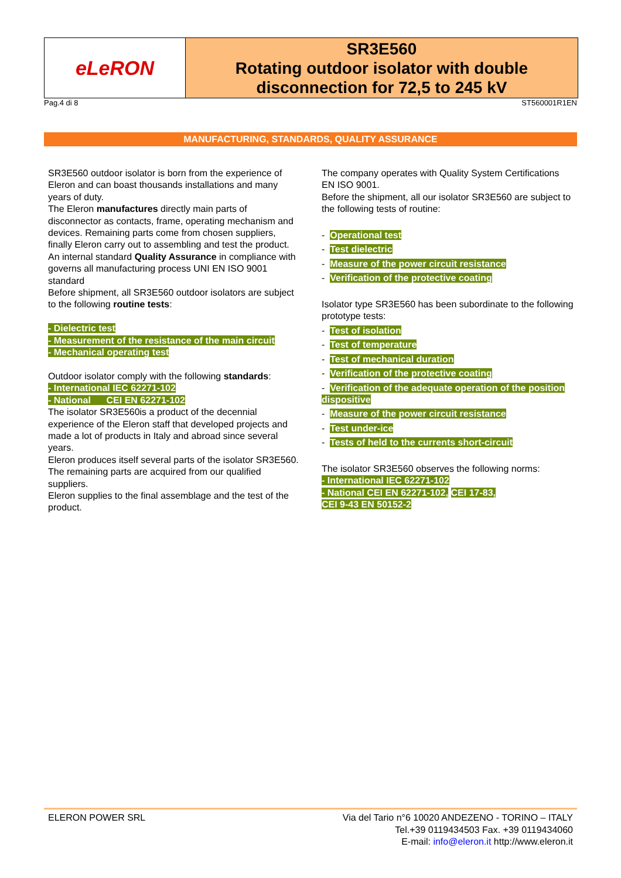eLeRON
SR3E560
Rotating outdoor isolator with double disconnection for 72,5 to 245 kV
Pag.4 di 8 ST560001R1EN
MANUFACTURING, STANDARDS, QUALITY ASSURANCE
SR3E560 outdoor isolator is born from the experience of Eleron and can boast thousands installations and many years of duty.
The Eleron manufactures directly main parts of disconnector as contacts, frame, operating mechanism and devices. Remaining parts come from chosen suppliers, finally Eleron carry out to assembling and test the product.
An internal standard Quality Assurance in compliance with governs all manufacturing process UNI EN ISO 9001 standard
Before shipment, all SR3E560 outdoor isolators are subject to the following routine tests:
- Dielectric test
- Measurement of the resistance of the main circuit
- Mechanical operating test
Outdoor isolator comply with the following standards:
- International IEC 62271-102
- National CEI EN 62271-102
The isolator SR3E560is a product of the decennial experience of the Eleron staff that developed projects and made a lot of products in Italy and abroad since several years.
Eleron produces itself several parts of the isolator SR3E560. The remaining parts are acquired from our qualified suppliers.
Eleron supplies to the final assemblage and the test of the product.
The company operates with Quality System Certifications EN ISO 9001.
Before the shipment, all our isolator SR3E560 are subject to the following tests of routine:
- Operational test
- Test dielectric
- Measure of the power circuit resistance
- Verification of the protective coating
Isolator type SR3E560 has been subordinate to the following prototype tests:
- Test of isolation
- Test of temperature
- Test of mechanical duration
- Verification of the protective coating
- Verification of the adequate operation of the position dispositive
- Measure of the power circuit resistance
- Test under-ice
- Tests of held to the currents short-circuit
The isolator SR3E560 observes the following norms:
- International IEC 62271-102
- National CEI EN 62271-102, CEI 17-83,
CEI 9-43 EN 50152-2
ELERON POWER SRL Via del Tario n°6 10020 ANDEZENO - TORINO – ITALY
Tel.+39 0119434503 Fax. +39 0119434060
E-mail: info@eleron.it http://www.eleron.it